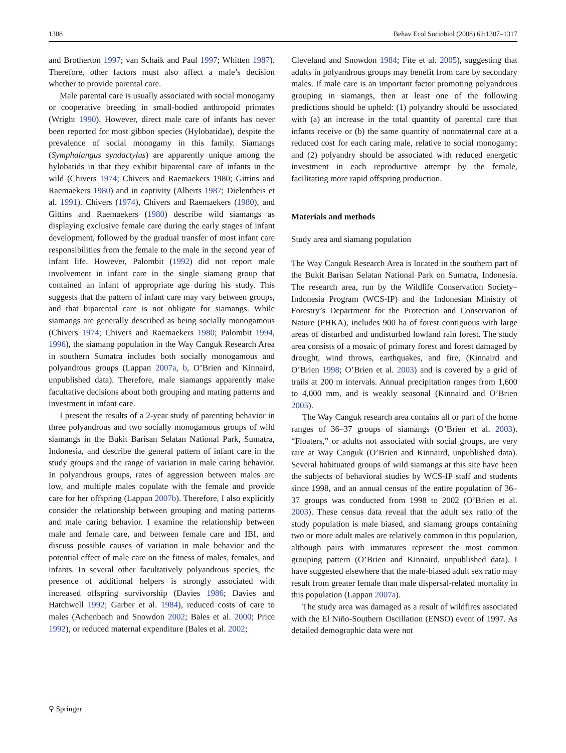1308 Behav Ecol Sociobiol (2008) 62:1307–1317
and Brotherton 1997; van Schaik and Paul 1997; Whitten 1987). Therefore, other factors must also affect a male’s decision whether to provide parental care.
Male parental care is usually associated with social monogamy or cooperative breeding in small-bodied anthropoid primates (Wright 1990). However, direct male care of infants has never been reported for most gibbon species (Hylobatidae), despite the prevalence of social monogamy in this family. Siamangs (Symphalangus syndactylus) are apparently unique among the hylobatids in that they exhibit biparental care of infants in the wild (Chivers 1974; Chivers and Raemaekers 1980; Gittins and Raemaekers 1980) and in captivity (Alberts 1987; Dielentheis et al. 1991). Chivers (1974), Chivers and Raemaekers (1980), and Gittins and Raemaekers (1980) describe wild siamangs as displaying exclusive female care during the early stages of infant development, followed by the gradual transfer of most infant care responsibilities from the female to the male in the second year of infant life. However, Palombit (1992) did not report male involvement in infant care in the single siamang group that contained an infant of appropriate age during his study. This suggests that the pattern of infant care may vary between groups, and that biparental care is not obligate for siamangs. While siamangs are generally described as being socially monogamous (Chivers 1974; Chivers and Raemaekers 1980; Palombit 1994, 1996), the siamang population in the Way Canguk Research Area in southern Sumatra includes both socially monogamous and polyandrous groups (Lappan 2007a, b, O’Brien and Kinnaird, unpublished data). Therefore, male siamangs apparently make facultative decisions about both grouping and mating patterns and investment in infant care.
I present the results of a 2-year study of parenting behavior in three polyandrous and two socially monogamous groups of wild siamangs in the Bukit Barisan Selatan National Park, Sumatra, Indonesia, and describe the general pattern of infant care in the study groups and the range of variation in male caring behavior. In polyandrous groups, rates of aggression between males are low, and multiple males copulate with the female and provide care for her offspring (Lappan 2007b). Therefore, I also explicitly consider the relationship between grouping and mating patterns and male caring behavior. I examine the relationship between male and female care, and between female care and IBI, and discuss possible causes of variation in male behavior and the potential effect of male care on the fitness of males, females, and infants. In several other facultatively polyandrous species, the presence of additional helpers is strongly associated with increased offspring survivorship (Davies 1986; Davies and Hatchwell 1992; Garber et al. 1984), reduced costs of care to males (Achenbach and Snowdon 2002; Bales et al. 2000; Price 1992), or reduced maternal expenditure (Bales et al. 2002;
Cleveland and Snowdon 1984; Fite et al. 2005), suggesting that adults in polyandrous groups may benefit from care by secondary males. If male care is an important factor promoting polyandrous grouping in siamangs, then at least one of the following predictions should be upheld: (1) polyandry should be associated with (a) an increase in the total quantity of parental care that infants receive or (b) the same quantity of nonmaternal care at a reduced cost for each caring male, relative to social monogamy; and (2) polyandry should be associated with reduced energetic investment in each reproductive attempt by the female, facilitating more rapid offspring production.
Materials and methods
Study area and siamang population
The Way Canguk Research Area is located in the southern part of the Bukit Barisan Selatan National Park on Sumatra, Indonesia. The research area, run by the Wildlife Conservation Society–Indonesia Program (WCS-IP) and the Indonesian Ministry of Forestry’s Department for the Protection and Conservation of Nature (PHKA), includes 900 ha of forest contiguous with large areas of disturbed and undisturbed lowland rain forest. The study area consists of a mosaic of primary forest and forest damaged by drought, wind throws, earthquakes, and fire, (Kinnaird and O’Brien 1998; O’Brien et al. 2003) and is covered by a grid of trails at 200 m intervals. Annual precipitation ranges from 1,600 to 4,000 mm, and is weakly seasonal (Kinnaird and O’Brien 2005).
The Way Canguk research area contains all or part of the home ranges of 36–37 groups of siamangs (O’Brien et al. 2003). “Floaters,” or adults not associated with social groups, are very rare at Way Canguk (O’Brien and Kinnaird, unpublished data). Several habituated groups of wild siamangs at this site have been the subjects of behavioral studies by WCS-IP staff and students since 1998, and an annual census of the entire population of 36–37 groups was conducted from 1998 to 2002 (O’Brien et al. 2003). These census data reveal that the adult sex ratio of the study population is male biased, and siamang groups containing two or more adult males are relatively common in this population, although pairs with immatures represent the most common grouping pattern (O’Brien and Kinnaird, unpublished data). I have suggested elsewhere that the male-biased adult sex ratio may result from greater female than male dispersal-related mortality in this population (Lappan 2007a).
The study area was damaged as a result of wildfires associated with the El Niño-Southern Oscillation (ENSO) event of 1997. As detailed demographic data were not
⚲ Springer